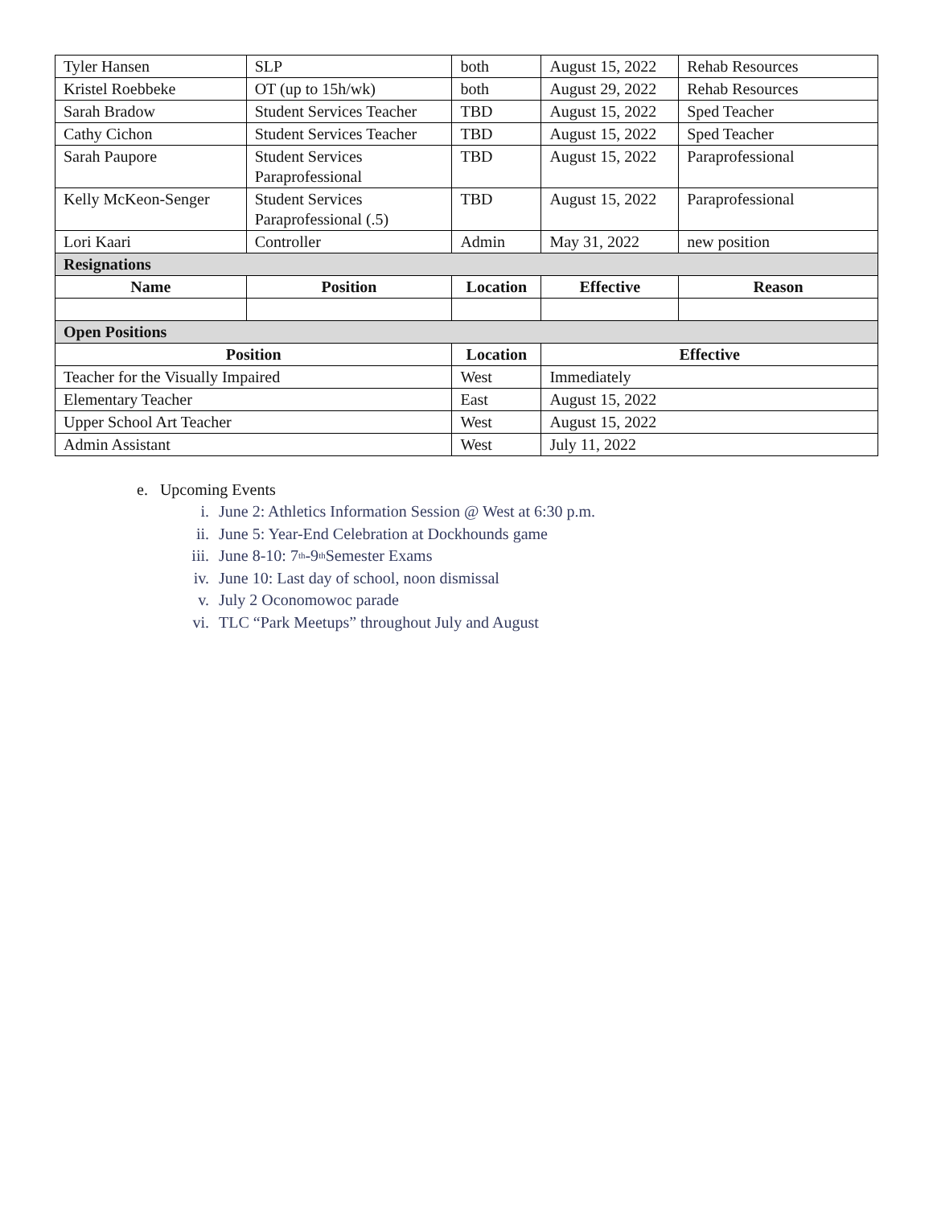| Tyler Hansen | SLP | both | August 15, 2022 | Rehab Resources |
| Kristel Roebbeke | OT (up to 15h/wk) | both | August 29, 2022 | Rehab Resources |
| Sarah Bradow | Student Services Teacher | TBD | August 15, 2022 | Sped Teacher |
| Cathy Cichon | Student Services Teacher | TBD | August 15, 2022 | Sped Teacher |
| Sarah Paupore | Student Services Paraprofessional | TBD | August 15, 2022 | Paraprofessional |
| Kelly McKeon-Senger | Student Services Paraprofessional (.5) | TBD | August 15, 2022 | Paraprofessional |
| Lori Kaari | Controller | Admin | May 31, 2022 | new position |
| Resignations | | | | |
| Name | Position | Location | Effective | Reason |
| Open Positions | | | | |
| Position | | Location | Effective | |
| Teacher for the Visually Impaired | | West | Immediately | |
| Elementary Teacher | | East | August 15, 2022 | |
| Upper School Art Teacher | | West | August 15, 2022 | |
| Admin Assistant | | West | July 11, 2022 | |
e. Upcoming Events
i. June 2: Athletics Information Session @ West at 6:30 p.m.
ii. June 5: Year-End Celebration at Dockhounds game
iii. June 8-10: 7<sup>th</sup> -9<sup>th</sup> Semester Exams
iv. June 10: Last day of school, noon dismissal
v. July 2 Oconomowoc parade
vi. TLC “Park Meetups” throughout July and August